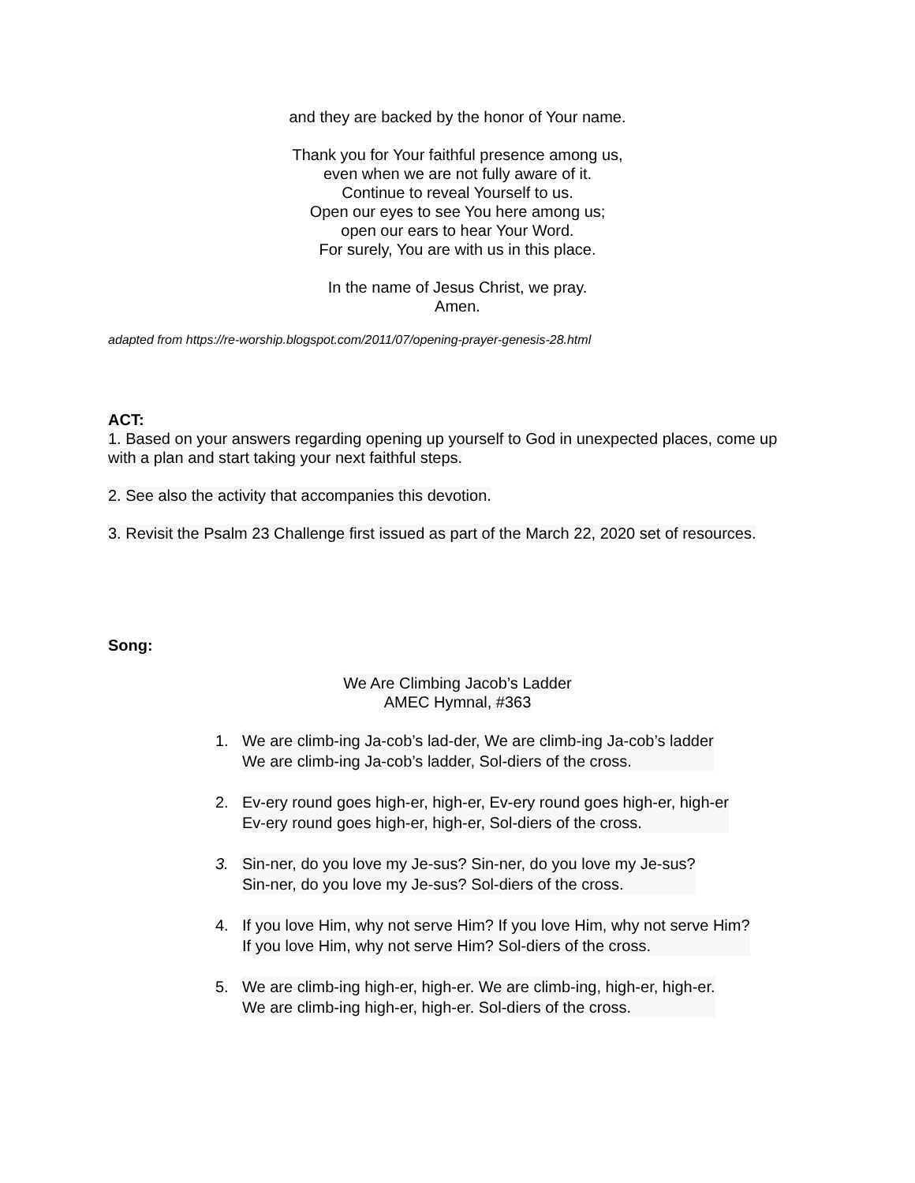and they are backed by the honor of Your name.
Thank you for Your faithful presence among us,
even when we are not fully aware of it.
Continue to reveal Yourself to us.
Open our eyes to see You here among us;
open our ears to hear Your Word.
For surely, You are with us in this place.
In the name of Jesus Christ, we pray.
Amen.
adapted from https://re-worship.blogspot.com/2011/07/opening-prayer-genesis-28.html
ACT:
1. Based on your answers regarding opening up yourself to God in unexpected places, come up with a plan and start taking your next faithful steps.
2. See also the activity that accompanies this devotion.
3. Revisit the Psalm 23 Challenge first issued as part of the March 22, 2020 set of resources.
Song:
We Are Climbing Jacob’s Ladder
AMEC Hymnal, #363
1. We are climb-ing Ja-cob’s lad-der, We are climb-ing Ja-cob’s ladder
We are climb-ing Ja-cob’s ladder, Sol-diers of the cross.
2. Ev-ery round goes high-er, high-er, Ev-ery round goes high-er, high-er
Ev-ery round goes high-er, high-er, Sol-diers of the cross.
3. Sin-ner, do you love my Je-sus? Sin-ner, do you love my Je-sus?
Sin-ner, do you love my Je-sus? Sol-diers of the cross.
4. If you love Him, why not serve Him? If you love Him, why not serve Him?
If you love Him, why not serve Him? Sol-diers of the cross.
5. We are climb-ing high-er, high-er. We are climb-ing, high-er, high-er.
We are climb-ing high-er, high-er. Sol-diers of the cross.